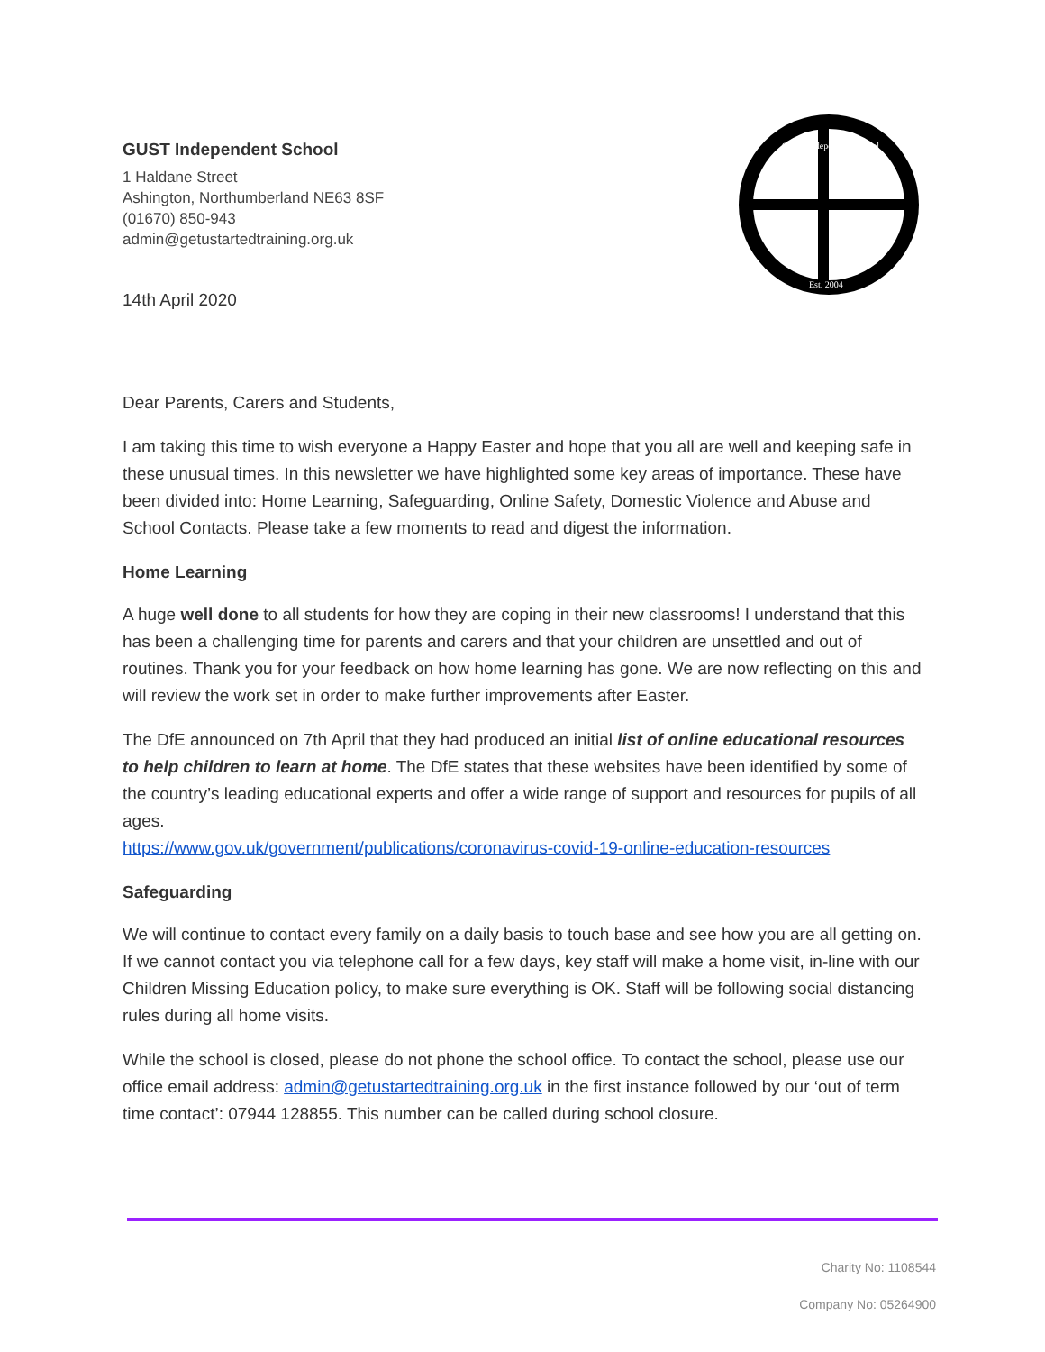GUST Independent School
1 Haldane Street
Ashington, Northumberland NE63 8SF
(01670) 850-943
admin@getustartedtraining.org.uk
14th April 2020
GUST Independent School
Est. 2004
Dear Parents, Carers and Students,
I am taking this time to wish everyone a Happy Easter and hope that you all are well and keeping safe in these unusual times. In this newsletter we have highlighted some key areas of importance. These have been divided into: Home Learning, Safeguarding, Online Safety, Domestic Violence and Abuse and School Contacts. Please take a few moments to read and digest the information.
Home Learning
A huge well done to all students for how they are coping in their new classrooms! I understand that this has been a challenging time for parents and carers and that your children are unsettled and out of routines. Thank you for your feedback on how home learning has gone. We are now reflecting on this and will review the work set in order to make further improvements after Easter.
The DfE announced on 7th April that they had produced an initial list of online educational resources to help children to learn at home. The DfE states that these websites have been identified by some of the country’s leading educational experts and offer a wide range of support and resources for pupils of all ages.
https://www.gov.uk/government/publications/coronavirus-covid-19-online-education-resources
Safeguarding
We will continue to contact every family on a daily basis to touch base and see how you are all getting on. If we cannot contact you via telephone call for a few days, key staff will make a home visit, in-line with our Children Missing Education policy, to make sure everything is OK. Staff will be following social distancing rules during all home visits.
While the school is closed, please do not phone the school office. To contact the school, please use our office email address: admin@getustartedtraining.org.uk in the first instance followed by our ‘out of term time contact’: 07944 128855. This number can be called during school closure.
Charity No: 1108544
Company No: 05264900